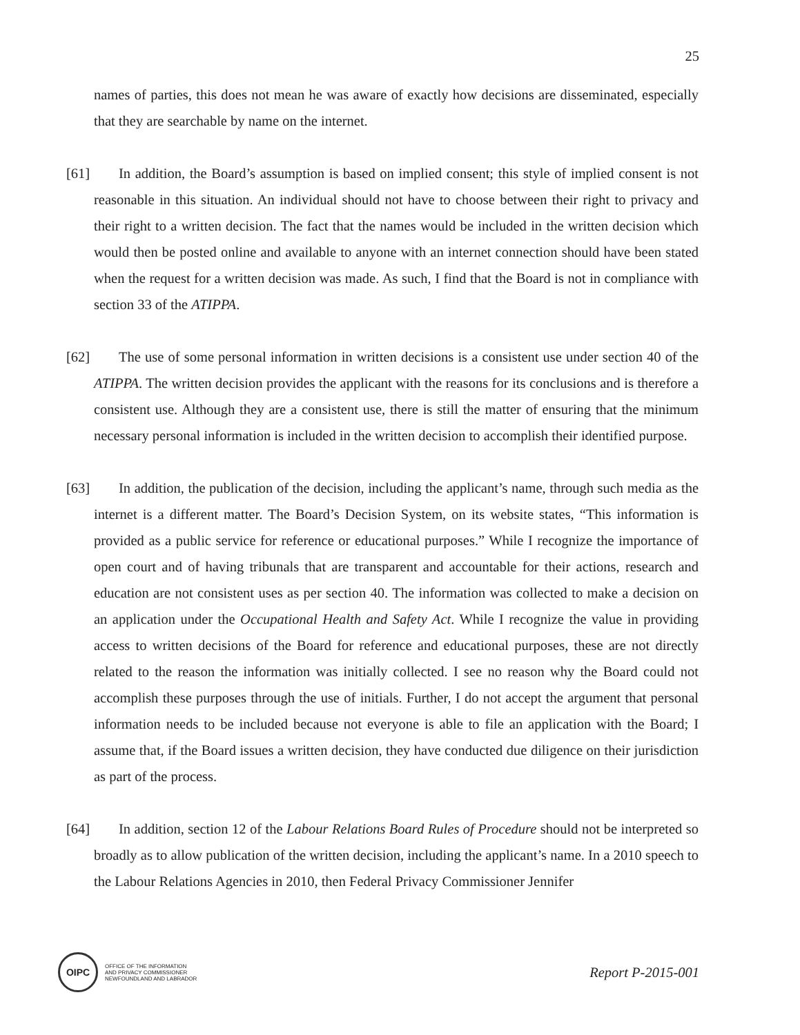25
names of parties, this does not mean he was aware of exactly how decisions are disseminated, especially that they are searchable by name on the internet.
[61] In addition, the Board’s assumption is based on implied consent; this style of implied consent is not reasonable in this situation. An individual should not have to choose between their right to privacy and their right to a written decision. The fact that the names would be included in the written decision which would then be posted online and available to anyone with an internet connection should have been stated when the request for a written decision was made. As such, I find that the Board is not in compliance with section 33 of the ATIPPA.
[62] The use of some personal information in written decisions is a consistent use under section 40 of the ATIPPA. The written decision provides the applicant with the reasons for its conclusions and is therefore a consistent use. Although they are a consistent use, there is still the matter of ensuring that the minimum necessary personal information is included in the written decision to accomplish their identified purpose.
[63] In addition, the publication of the decision, including the applicant’s name, through such media as the internet is a different matter. The Board’s Decision System, on its website states, “This information is provided as a public service for reference or educational purposes.” While I recognize the importance of open court and of having tribunals that are transparent and accountable for their actions, research and education are not consistent uses as per section 40. The information was collected to make a decision on an application under the Occupational Health and Safety Act. While I recognize the value in providing access to written decisions of the Board for reference and educational purposes, these are not directly related to the reason the information was initially collected. I see no reason why the Board could not accomplish these purposes through the use of initials. Further, I do not accept the argument that personal information needs to be included because not everyone is able to file an application with the Board; I assume that, if the Board issues a written decision, they have conducted due diligence on their jurisdiction as part of the process.
[64] In addition, section 12 of the Labour Relations Board Rules of Procedure should not be interpreted so broadly as to allow publication of the written decision, including the applicant’s name. In a 2010 speech to the Labour Relations Agencies in 2010, then Federal Privacy Commissioner Jennifer
OIPC
OFFICE OF THE INFORMATION
AND PRIVACY COMMISSIONER
NEWFOUNDLAND AND LABRADOR
Report P-2015-001